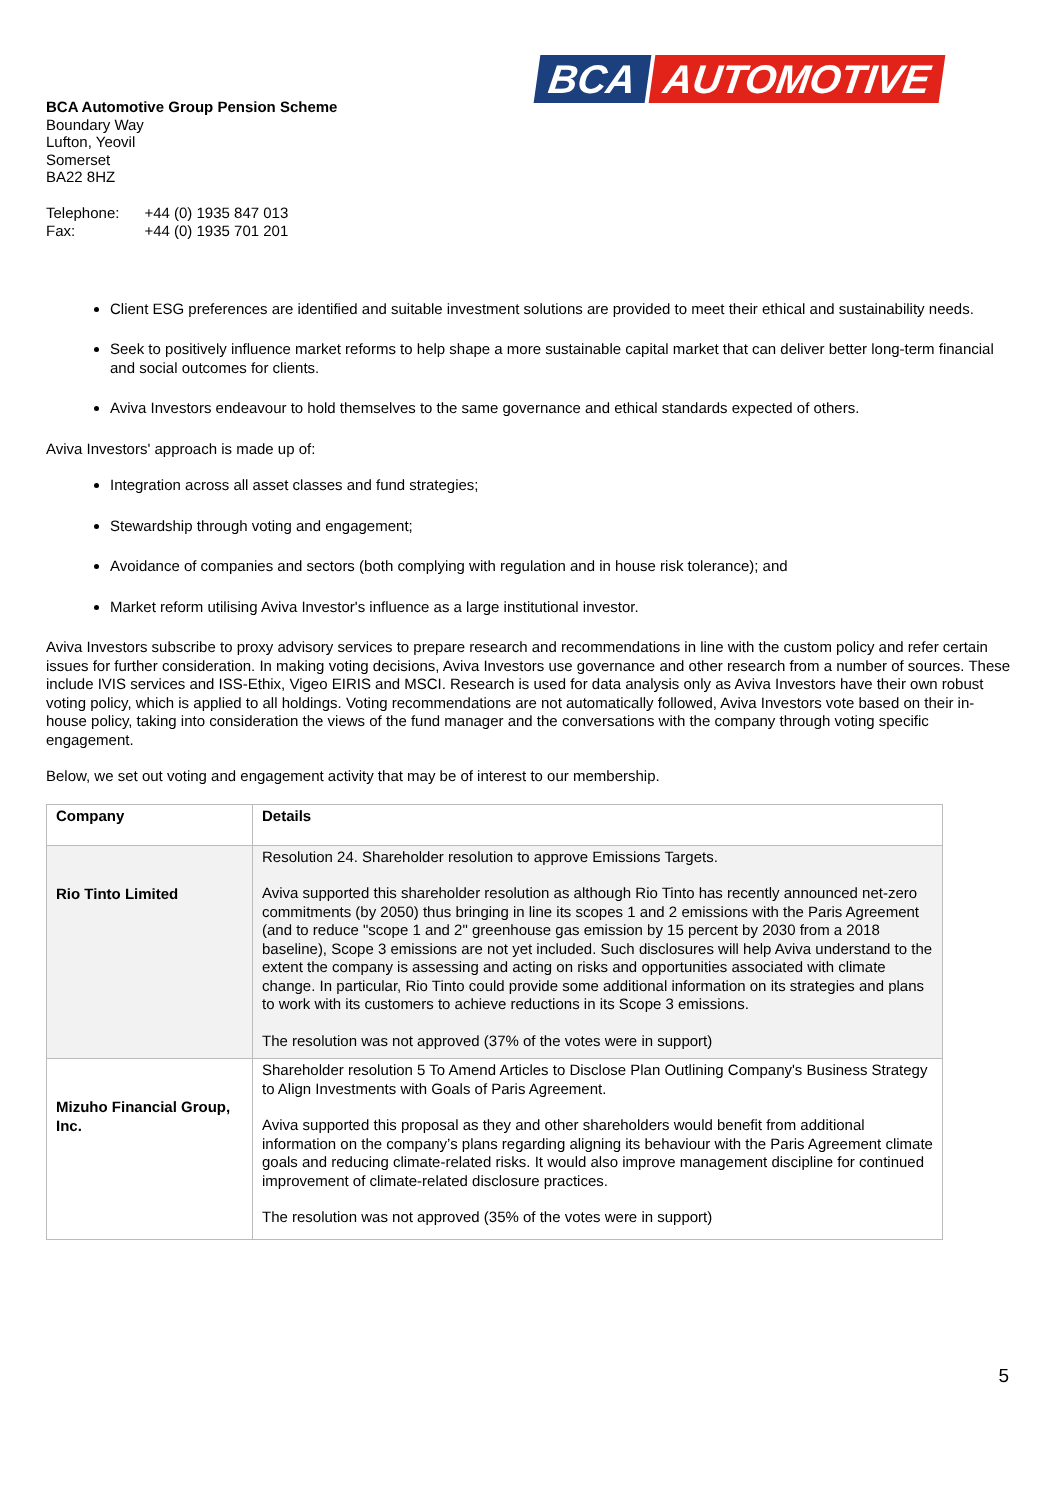BCA AUTOMOTIVE
BCA Automotive Group Pension Scheme
Boundary Way
Lufton, Yeovil
Somerset
BA22 8HZ
| Telephone: Fax: | +44 (0) 1935 847 013 +44 (0) 1935 701 201 |
Client ESG preferences are identified and suitable investment solutions are provided to meet their ethical and sustainability needs.
Seek to positively influence market reforms to help shape a more sustainable capital market that can deliver better long-term financial and social outcomes for clients.
Aviva Investors endeavour to hold themselves to the same governance and ethical standards expected of others.
Aviva Investors' approach is made up of:
Integration across all asset classes and fund strategies;
Stewardship through voting and engagement;
Avoidance of companies and sectors (both complying with regulation and in house risk tolerance); and
Market reform utilising Aviva Investor's influence as a large institutional investor.
Aviva Investors subscribe to proxy advisory services to prepare research and recommendations in line with the custom policy and refer certain issues for further consideration. In making voting decisions, Aviva Investors use governance and other research from a number of sources. These include IVIS services and ISS-Ethix, Vigeo EIRIS and MSCI. Research is used for data analysis only as Aviva Investors have their own robust voting policy, which is applied to all holdings. Voting recommendations are not automatically followed, Aviva Investors vote based on their in-house policy, taking into consideration the views of the fund manager and the conversations with the company through voting specific engagement.
Below, we set out voting and engagement activity that may be of interest to our membership.
| Company | Details |
| --- | --- |
| Rio Tinto Limited | Resolution 24. Shareholder resolution to approve Emissions Targets. Aviva supported this shareholder resolution as although Rio Tinto has recently announced net-zero commitments (by 2050) thus bringing in line its scopes 1 and 2 emissions with the Paris Agreement (and to reduce "scope 1 and 2" greenhouse gas emission by 15 percent by 2030 from a 2018 baseline), Scope 3 emissions are not yet included. Such disclosures will help Aviva understand to the extent the company is assessing and acting on risks and opportunities associated with climate change. In particular, Rio Tinto could provide some additional information on its strategies and plans to work with its customers to achieve reductions in its Scope 3 emissions. The resolution was not approved (37% of the votes were in support) |
| Mizuho Financial Group, Inc. | Shareholder resolution 5 To Amend Articles to Disclose Plan Outlining Company's Business Strategy to Align Investments with Goals of Paris Agreement. Aviva supported this proposal as they and other shareholders would benefit from additional information on the company’s plans regarding aligning its behaviour with the Paris Agreement climate goals and reducing climate-related risks. It would also improve management discipline for continued improvement of climate-related disclosure practices. The resolution was not approved (35% of the votes were in support) |
5